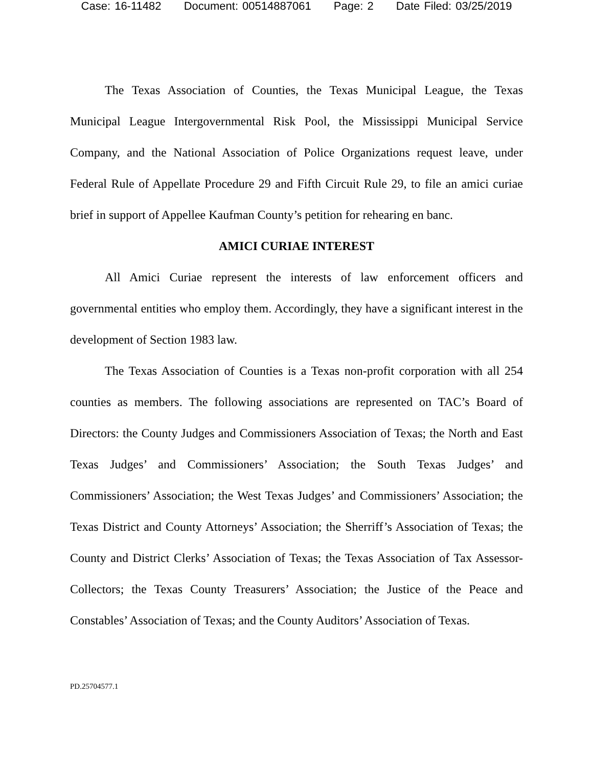Case: 16-11482 Document: 00514887061 Page: 2 Date Filed: 03/25/2019
The Texas Association of Counties, the Texas Municipal League, the Texas Municipal League Intergovernmental Risk Pool, the Mississippi Municipal Service Company, and the National Association of Police Organizations request leave, under Federal Rule of Appellate Procedure 29 and Fifth Circuit Rule 29, to file an amici curiae brief in support of Appellee Kaufman County’s petition for rehearing en banc.
AMICI CURIAE INTEREST
All Amici Curiae represent the interests of law enforcement officers and governmental entities who employ them. Accordingly, they have a significant interest in the development of Section 1983 law.
The Texas Association of Counties is a Texas non-profit corporation with all 254 counties as members. The following associations are represented on TAC’s Board of Directors: the County Judges and Commissioners Association of Texas; the North and East Texas Judges’ and Commissioners’ Association; the South Texas Judges’ and Commissioners’ Association; the West Texas Judges’ and Commissioners’ Association; the Texas District and County Attorneys’ Association; the Sherriff’s Association of Texas; the County and District Clerks’ Association of Texas; the Texas Association of Tax Assessor-Collectors; the Texas County Treasurers’ Association; the Justice of the Peace and Constables’ Association of Texas; and the County Auditors’ Association of Texas.
PD.25704577.1